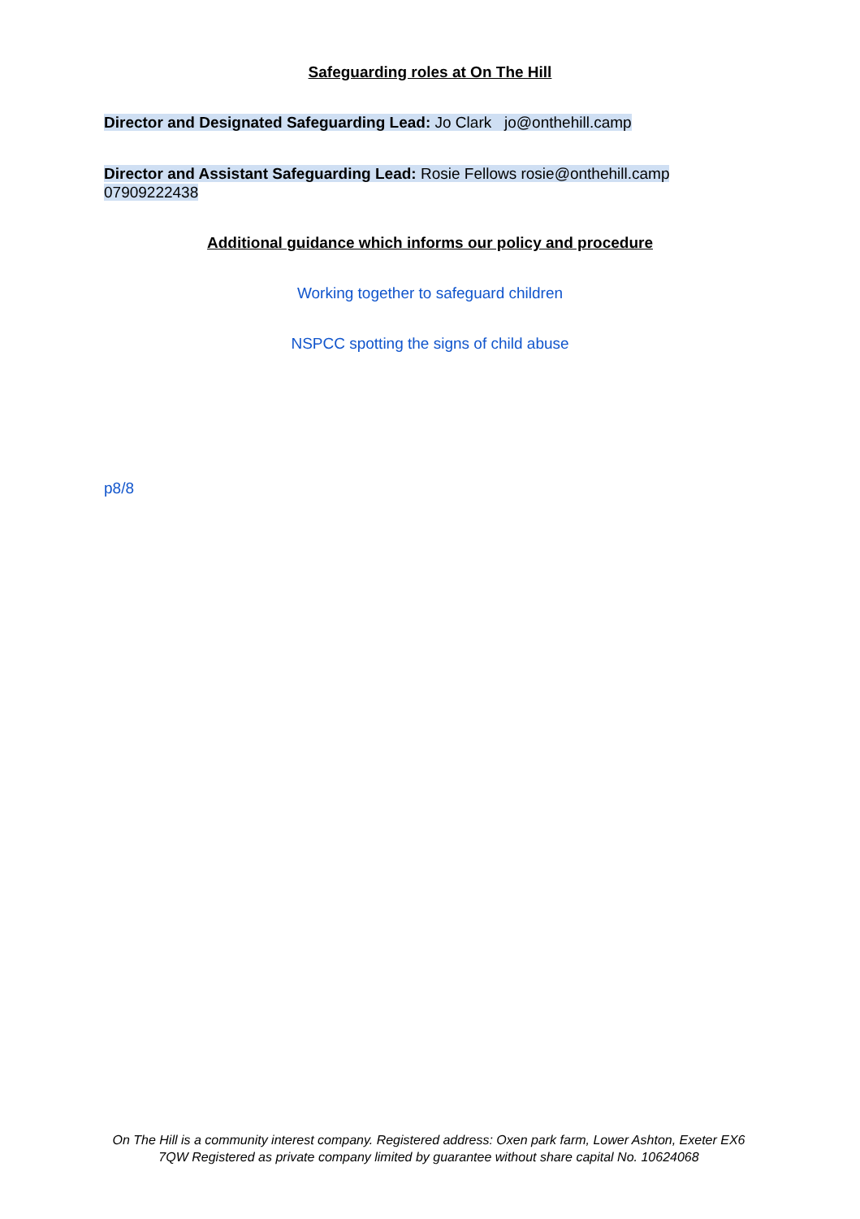Safeguarding roles at On The Hill
Director and Designated Safeguarding Lead: Jo Clark jo@onthehill.camp
Director and Assistant Safeguarding Lead: Rosie Fellows rosie@onthehill.camp
07909222438
Additional guidance which informs our policy and procedure
Working together to safeguard children
NSPCC spotting the signs of child abuse
p8/8
On The Hill is a community interest company. Registered address: Oxen park farm, Lower Ashton, Exeter EX6 7QW Registered as private company limited by guarantee without share capital No. 10624068